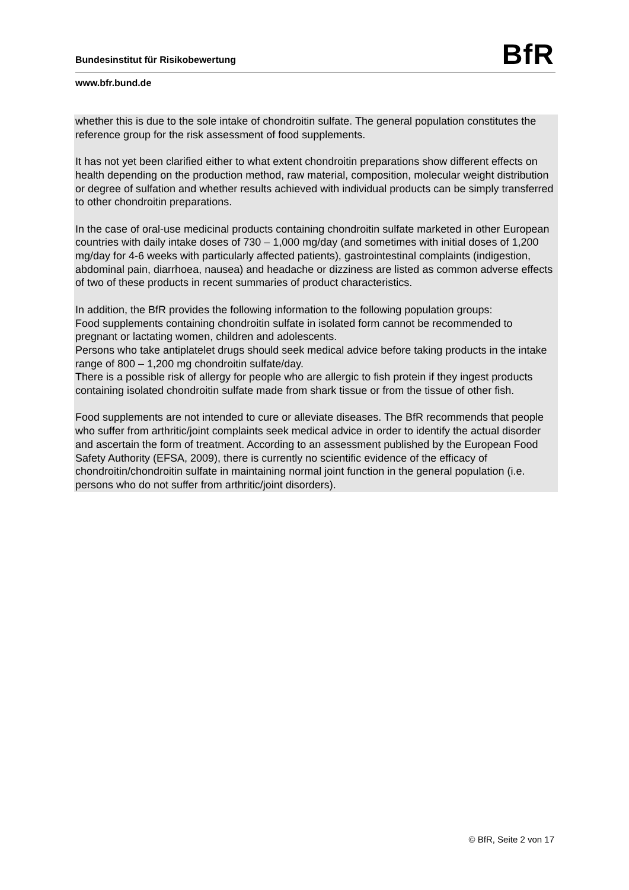BfR
Bundesinstitut für Risikobewertung
www.bfr.bund.de
whether this is due to the sole intake of chondroitin sulfate. The general population constitutes the reference group for the risk assessment of food supplements.
It has not yet been clarified either to what extent chondroitin preparations show different effects on health depending on the production method, raw material, composition, molecular weight distribution or degree of sulfation and whether results achieved with individual products can be simply transferred to other chondroitin preparations.
In the case of oral-use medicinal products containing chondroitin sulfate marketed in other European countries with daily intake doses of 730 – 1,000 mg/day (and sometimes with initial doses of 1,200 mg/day for 4-6 weeks with particularly affected patients), gastrointestinal complaints (indigestion, abdominal pain, diarrhoea, nausea) and headache or dizziness are listed as common adverse effects of two of these products in recent summaries of product characteristics.
In addition, the BfR provides the following information to the following population groups:
Food supplements containing chondroitin sulfate in isolated form cannot be recommended to pregnant or lactating women, children and adolescents.
Persons who take antiplatelet drugs should seek medical advice before taking products in the intake range of 800 – 1,200 mg chondroitin sulfate/day.
There is a possible risk of allergy for people who are allergic to fish protein if they ingest products containing isolated chondroitin sulfate made from shark tissue or from the tissue of other fish.
Food supplements are not intended to cure or alleviate diseases. The BfR recommends that people who suffer from arthritic/joint complaints seek medical advice in order to identify the actual disorder and ascertain the form of treatment. According to an assessment published by the European Food Safety Authority (EFSA, 2009), there is currently no scientific evidence of the efficacy of chondroitin/chondroitin sulfate in maintaining normal joint function in the general population (i.e. persons who do not suffer from arthritic/joint disorders).
© BfR, Seite 2 von 17